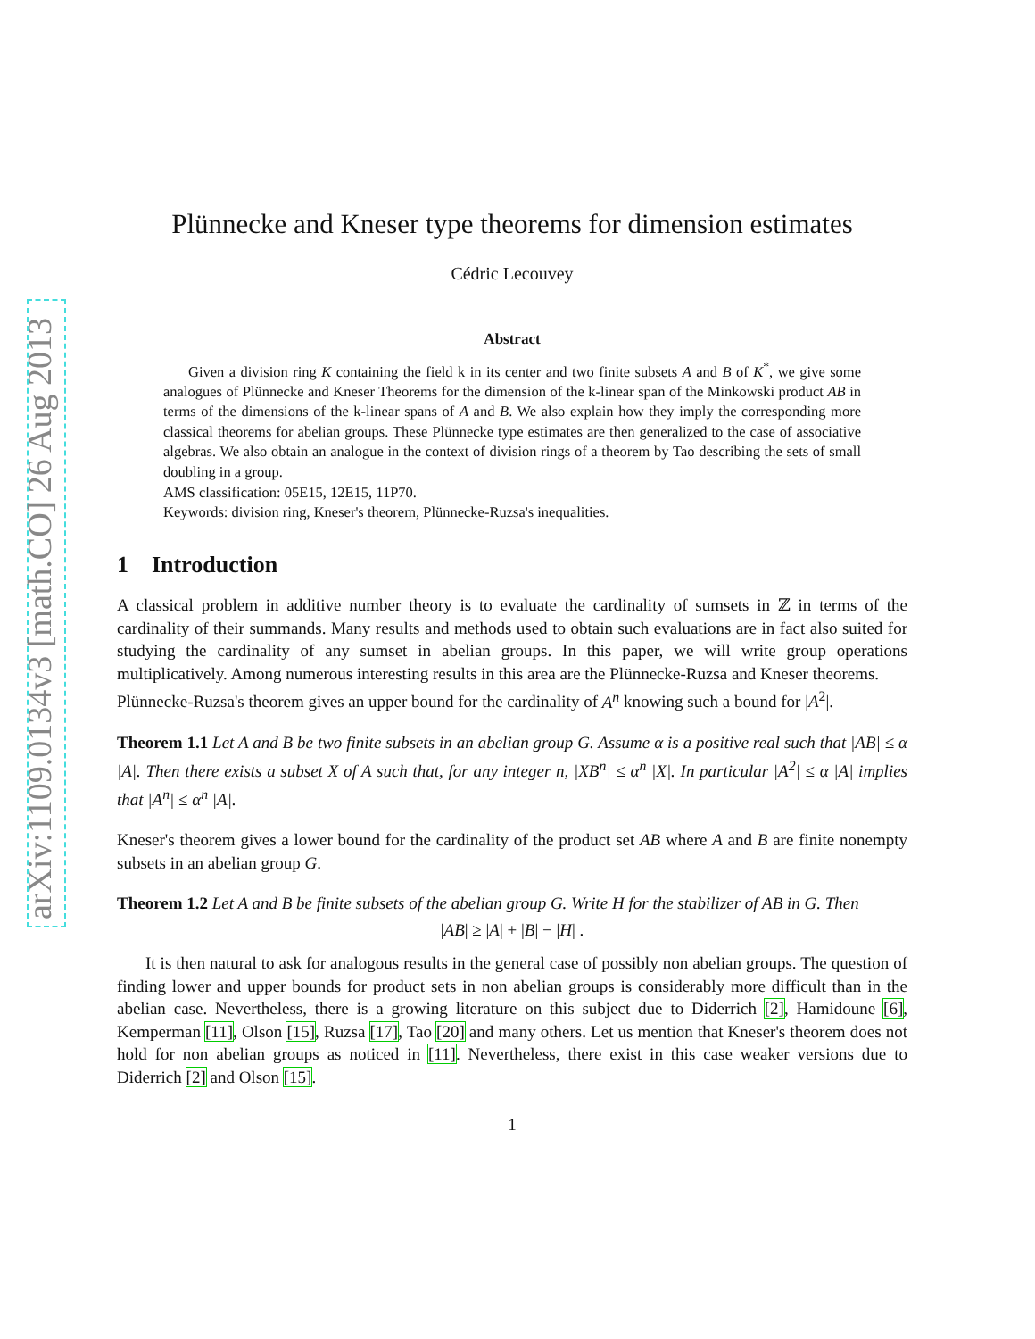arXiv:1109.0134v3 [math.CO] 26 Aug 2013
Plünnecke and Kneser type theorems for dimension estimates
Cédric Lecouvey
Abstract
Given a division ring K containing the field k in its center and two finite subsets A and B of K<sup>*</sup>, we give some analogues of Plünnecke and Kneser Theorems for the dimension of the k-linear span of the Minkowski product AB in terms of the dimensions of the k-linear spans of A and B. We also explain how they imply the corresponding more classical theorems for abelian groups. These Plünnecke type estimates are then generalized to the case of associative algebras. We also obtain an analogue in the context of division rings of a theorem by Tao describing the sets of small doubling in a group.
AMS classification: 05E15, 12E15, 11P70.
Keywords: division ring, Kneser's theorem, Plünnecke-Ruzsa's inequalities.
1 Introduction
A classical problem in additive number theory is to evaluate the cardinality of sumsets in ℤ in terms of the cardinality of their summands. Many results and methods used to obtain such evaluations are in fact also suited for studying the cardinality of any sumset in abelian groups. In this paper, we will write group operations multiplicatively. Among numerous interesting results in this area are the Plünnecke-Ruzsa and Kneser theorems.
Plünnecke-Ruzsa's theorem gives an upper bound for the cardinality of A<sup>n</sup> knowing such a bound for |A<sup>2</sup>|.
Theorem 1.1 Let A and B be two finite subsets in an abelian group G. Assume α is a positive real such that |AB| ≤ α |A|. Then there exists a subset X of A such that, for any integer n, |XB<sup>n</sup>| ≤ α<sup>n</sup> |X|. In particular |A<sup>2</sup>| ≤ α |A| implies that |A<sup>n</sup>| ≤ α<sup>n</sup> |A|.
Kneser's theorem gives a lower bound for the cardinality of the product set AB where A and B are finite nonempty subsets in an abelian group G.
Theorem 1.2 Let A and B be finite subsets of the abelian group G. Write H for the stabilizer of AB in G. Then
|AB| ≥ |A| + |B| − |H| .
It is then natural to ask for analogous results in the general case of possibly non abelian groups. The question of finding lower and upper bounds for product sets in non abelian groups is considerably more difficult than in the abelian case. Nevertheless, there is a growing literature on this subject due to Diderrich [2], Hamidoune [6], Kemperman [11], Olson [15], Ruzsa [17], Tao [20] and many others. Let us mention that Kneser's theorem does not hold for non abelian groups as noticed in [11]. Nevertheless, there exist in this case weaker versions due to Diderrich [2] and Olson [15].
1